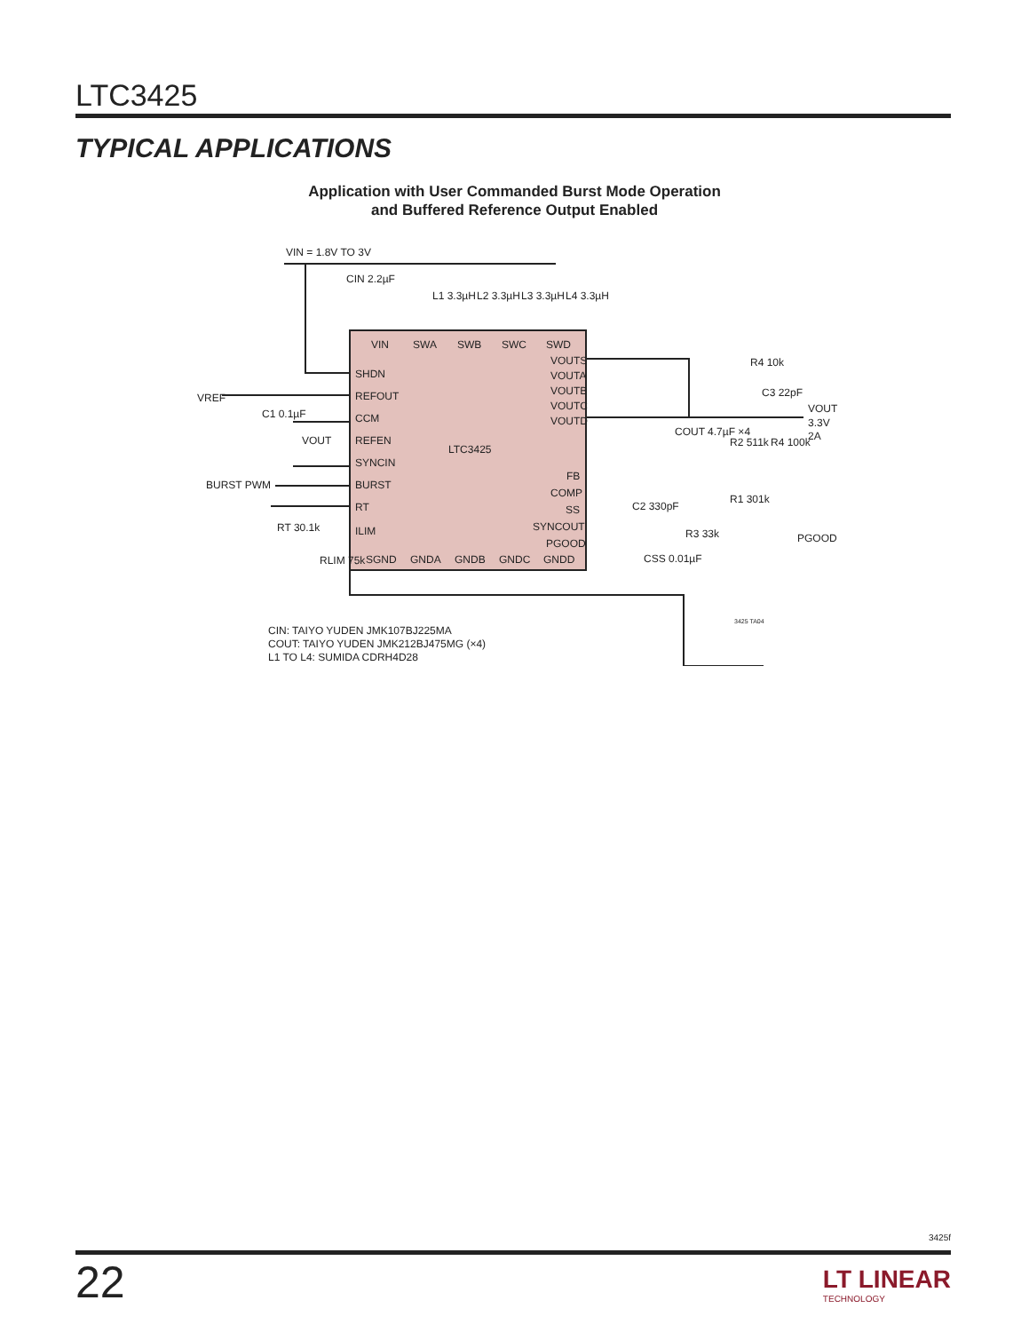LTC3425
TYPICAL APPLICATIONS
Application with User Commanded Burst Mode Operation
and Buffered Reference Output Enabled
VIN = 1.8V TO 3V
CIN 2.2µF
L1 3.3µH
L2 3.3µH
L3 3.3µH
L4 3.3µH
VIN
SWA
SWB
SWC
SWD
SHDN
REFOUT
CCM
REFEN
SYNCIN
BURST
RT
ILIM
VOUTS
VOUTA
VOUTB
VOUTC
VOUTD
LTC3425
FB
COMP
SS
SYNCOUT
PGOOD
SGND
GNDA
GNDB
GNDC
GNDD
VREF
C1 0.1µF
VOUT
BURST PWM
RT 30.1k
RLIM 75k
COUT 4.7µF ×4
R4 10k
C3 22pF
VOUT
3.3V
2A
R2 511k
R4 100k
R1 301k
C2 330pF
R3 33k
CSS 0.01µF
PGOOD
3425 TA04
CIN: TAIYO YUDEN JMK107BJ225MA
COUT: TAIYO YUDEN JMK212BJ475MG (×4)
L1 TO L4: SUMIDA CDRH4D28
3425f
22 LT LINEAR
TECHNOLOGY